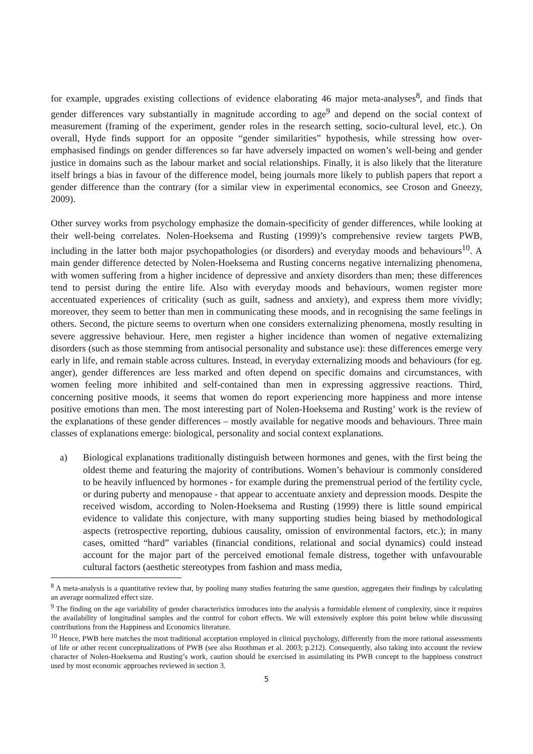for example, upgrades existing collections of evidence elaborating 46 major meta-analyses<sup>8</sup>, and finds that gender differences vary substantially in magnitude according to age<sup>9</sup> and depend on the social context of measurement (framing of the experiment, gender roles in the research setting, socio-cultural level, etc.). On overall, Hyde finds support for an opposite “gender similarities” hypothesis, while stressing how over-emphasised findings on gender differences so far have adversely impacted on women’s well-being and gender justice in domains such as the labour market and social relationships. Finally, it is also likely that the literature itself brings a bias in favour of the difference model, being journals more likely to publish papers that report a gender difference than the contrary (for a similar view in experimental economics, see Croson and Gneezy, 2009).
Other survey works from psychology emphasize the domain-specificity of gender differences, while looking at their well-being correlates. Nolen-Hoeksema and Rusting (1999)’s comprehensive review targets PWB, including in the latter both major psychopathologies (or disorders) and everyday moods and behaviours<sup>10</sup>. A main gender difference detected by Nolen-Hoeksema and Rusting concerns negative internalizing phenomena, with women suffering from a higher incidence of depressive and anxiety disorders than men; these differences tend to persist during the entire life. Also with everyday moods and behaviours, women register more accentuated experiences of criticality (such as guilt, sadness and anxiety), and express them more vividly; moreover, they seem to better than men in communicating these moods, and in recognising the same feelings in others. Second, the picture seems to overturn when one considers externalizing phenomena, mostly resulting in severe aggressive behaviour. Here, men register a higher incidence than women of negative externalizing disorders (such as those stemming from antisocial personality and substance use): these differences emerge very early in life, and remain stable across cultures. Instead, in everyday externalizing moods and behaviours (for eg. anger), gender differences are less marked and often depend on specific domains and circumstances, with women feeling more inhibited and self-contained than men in expressing aggressive reactions. Third, concerning positive moods, it seems that women do report experiencing more happiness and more intense positive emotions than men. The most interesting part of Nolen-Hoeksema and Rusting’ work is the review of the explanations of these gender differences – mostly available for negative moods and behaviours. Three main classes of explanations emerge: biological, personality and social context explanations.
a) Biological explanations traditionally distinguish between hormones and genes, with the first being the oldest theme and featuring the majority of contributions. Women’s behaviour is commonly considered to be heavily influenced by hormones - for example during the premenstrual period of the fertility cycle, or during puberty and menopause - that appear to accentuate anxiety and depression moods. Despite the received wisdom, according to Nolen-Hoeksema and Rusting (1999) there is little sound empirical evidence to validate this conjecture, with many supporting studies being biased by methodological aspects (retrospective reporting, dubious causality, omission of environmental factors, etc.); in many cases, omitted “hard” variables (financial conditions, relational and social dynamics) could instead account for the major part of the perceived emotional female distress, together with unfavourable cultural factors (aesthetic stereotypes from fashion and mass media,
<sup>8</sup> A meta-analysis is a quantitative review that, by pooling many studies featuring the same question, aggregates their findings by calculating an average normalized effect size.
<sup>9</sup> The finding on the age variability of gender characteristics introduces into the analysis a formidable element of complexity, since it requires the availability of longitudinal samples and the control for cohort effects. We will extensively explore this point below while discussing contributions from the Happiness and Economics literature.
<sup>10</sup> Hence, PWB here matches the most traditional acceptation employed in clinical psychology, differently from the more rational assessments of life or other recent conceptualizations of PWB (see also Roothman et al. 2003; p.212). Consequently, also taking into account the review character of Nolen-Hoeksema and Rusting’s work, caution should be exercised in assimilating its PWB concept to the happiness construct used by most economic approaches reviewed in section 3.
5